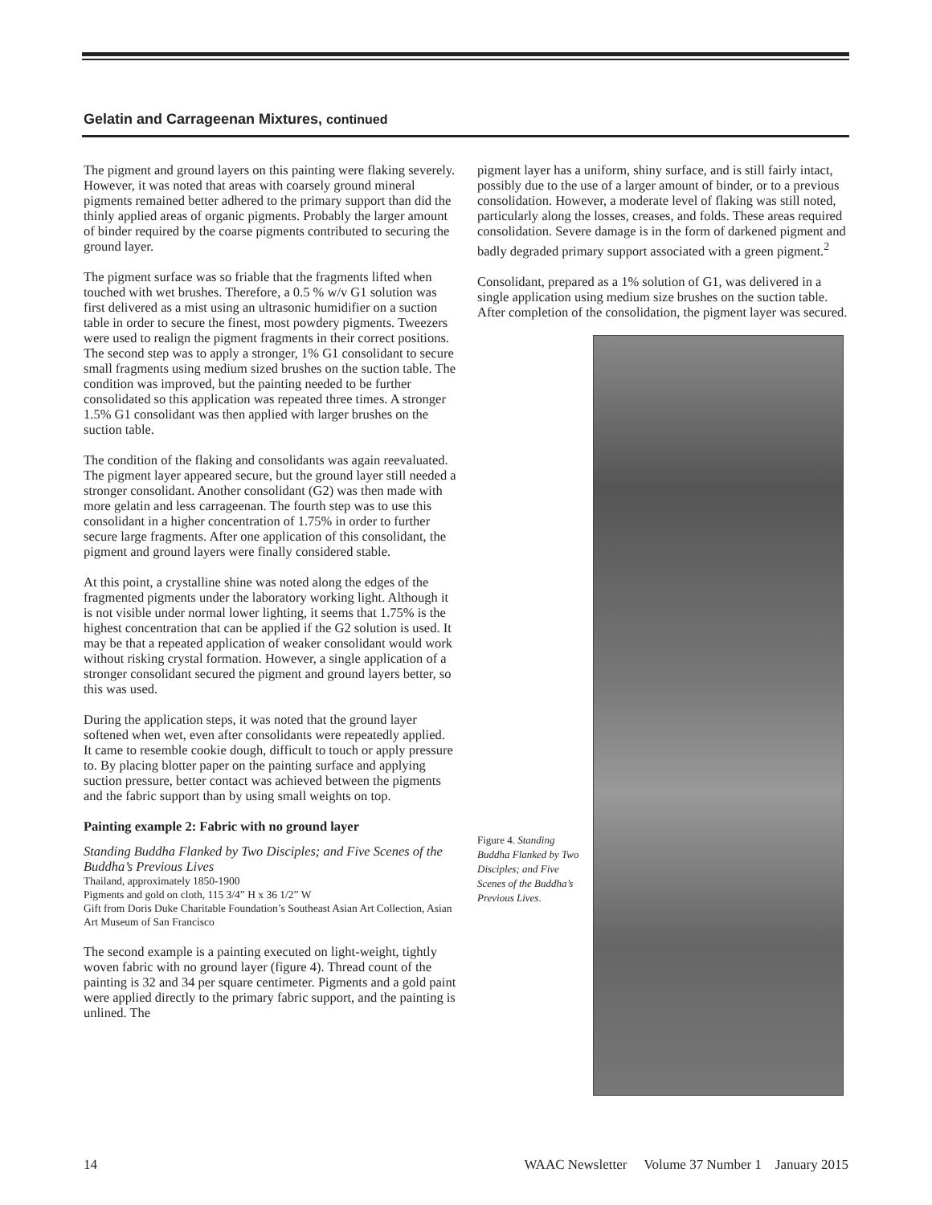Gelatin and Carrageenan Mixtures, continued
The pigment and ground layers on this painting were flaking severely. However, it was noted that areas with coarsely ground mineral pigments remained better adhered to the primary support than did the thinly applied areas of organic pigments. Probably the larger amount of binder required by the coarse pigments contributed to securing the ground layer.
The pigment surface was so friable that the fragments lifted when touched with wet brushes. Therefore, a 0.5 % w/v G1 solution was first delivered as a mist using an ultrasonic humidifier on a suction table in order to secure the finest, most powdery pigments. Tweezers were used to realign the pigment fragments in their correct positions. The second step was to apply a stronger, 1% G1 consolidant to secure small fragments using medium sized brushes on the suction table. The condition was improved, but the painting needed to be further consolidated so this application was repeated three times. A stronger 1.5% G1 consolidant was then applied with larger brushes on the suction table.
The condition of the flaking and consolidants was again reevaluated. The pigment layer appeared secure, but the ground layer still needed a stronger consolidant. Another consolidant (G2) was then made with more gelatin and less carrageenan. The fourth step was to use this consolidant in a higher concentration of 1.75% in order to further secure large fragments. After one application of this consolidant, the pigment and ground layers were finally considered stable.
At this point, a crystalline shine was noted along the edges of the fragmented pigments under the laboratory working light. Although it is not visible under normal lower lighting, it seems that 1.75% is the highest concentration that can be applied if the G2 solution is used. It may be that a repeated application of weaker consolidant would work without risking crystal formation. However, a single application of a stronger consolidant secured the pigment and ground layers better, so this was used.
During the application steps, it was noted that the ground layer softened when wet, even after consolidants were repeatedly applied. It came to resemble cookie dough, difficult to touch or apply pressure to. By placing blotter paper on the painting surface and applying suction pressure, better contact was achieved between the pigments and the fabric support than by using small weights on top.
Painting example 2: Fabric with no ground layer
Standing Buddha Flanked by Two Disciples; and Five Scenes of the Buddha’s Previous Lives
Thailand, approximately 1850-1900
Pigments and gold on cloth, 115 3/4” H x 36 1/2” W
Gift from Doris Duke Charitable Foundation’s Southeast Asian Art Collection, Asian Art Museum of San Francisco
The second example is a painting executed on light-weight, tightly woven fabric with no ground layer (figure 4). Thread count of the painting is 32 and 34 per square centimeter. Pigments and a gold paint were applied directly to the primary fabric support, and the painting is unlined. The
pigment layer has a uniform, shiny surface, and is still fairly intact, possibly due to the use of a larger amount of binder, or to a previous consolidation. However, a moderate level of flaking was still noted, particularly along the losses, creases, and folds. These areas required consolidation. Severe damage is in the form of darkened pigment and badly degraded primary support associated with a green pigment.<sup>2</sup>
Consolidant, prepared as a 1% solution of G1, was delivered in a single application using medium size brushes on the suction table. After completion of the consolidation, the pigment layer was secured.
Figure 4. Standing Buddha Flanked by Two Disciples; and Five Scenes of the Buddha’s Previous Lives.
14 WAAC Newsletter Volume 37 Number 1 January 2015